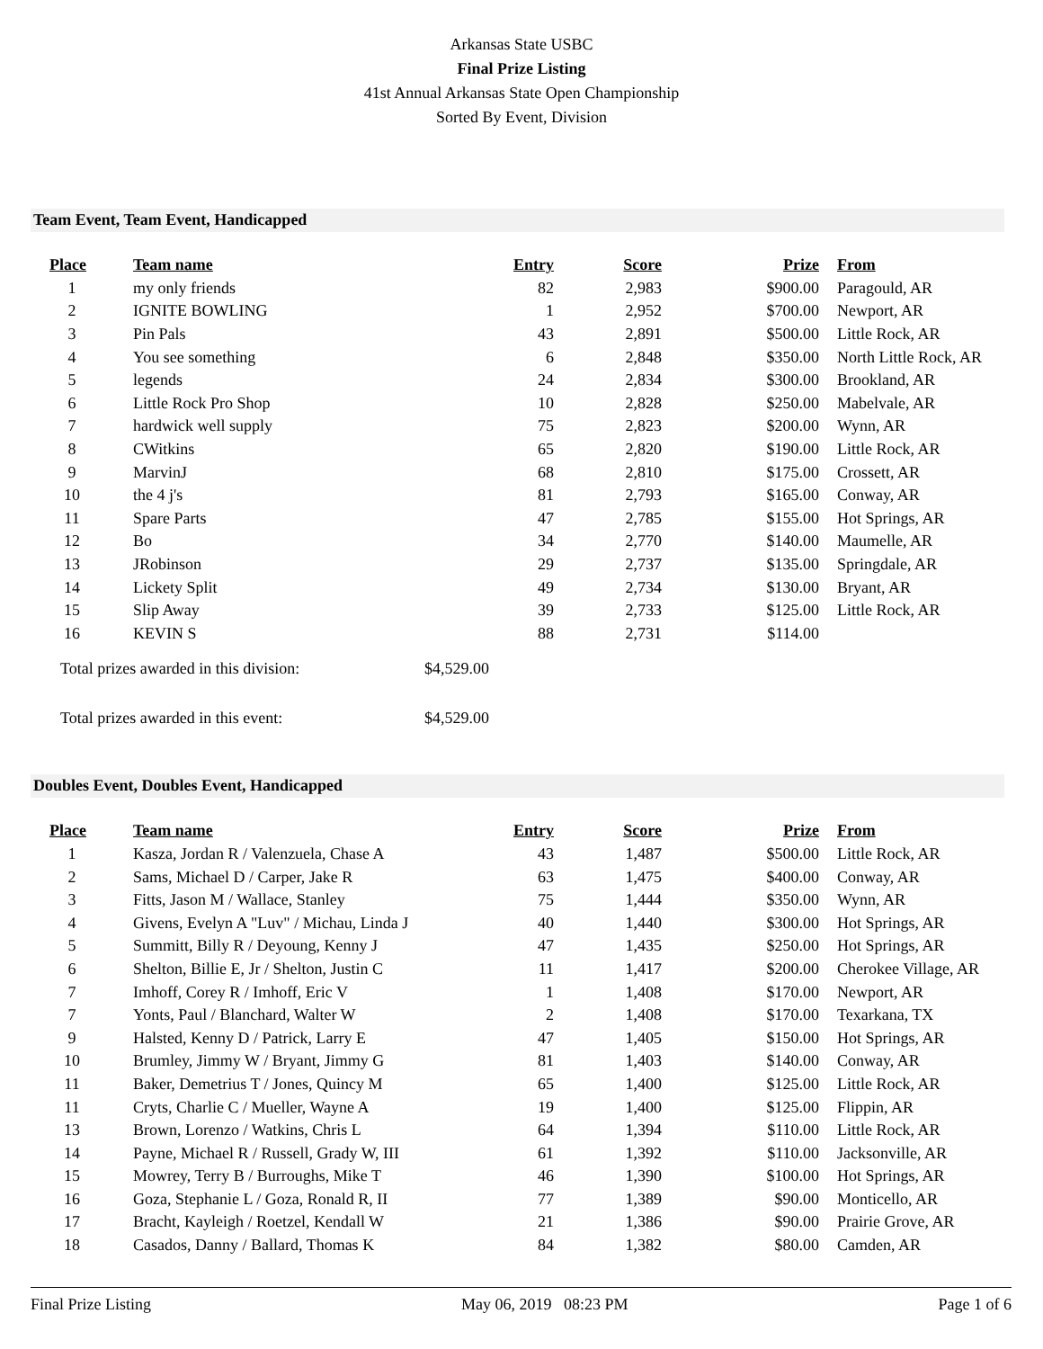Arkansas State USBC
Final Prize Listing
41st Annual Arkansas State Open Championship
Sorted By Event, Division
Team Event, Team Event, Handicapped
| Place | Team name | Entry | Score | Prize | From |
| --- | --- | --- | --- | --- | --- |
| 1 | my only friends | 82 | 2,983 | $900.00 | Paragould, AR |
| 2 | IGNITE BOWLING | 1 | 2,952 | $700.00 | Newport, AR |
| 3 | Pin Pals | 43 | 2,891 | $500.00 | Little Rock, AR |
| 4 | You see something | 6 | 2,848 | $350.00 | North Little Rock, AR |
| 5 | legends | 24 | 2,834 | $300.00 | Brookland, AR |
| 6 | Little Rock Pro Shop | 10 | 2,828 | $250.00 | Mabelvale, AR |
| 7 | hardwick well supply | 75 | 2,823 | $200.00 | Wynn, AR |
| 8 | CWitkins | 65 | 2,820 | $190.00 | Little Rock, AR |
| 9 | MarvinJ | 68 | 2,810 | $175.00 | Crossett, AR |
| 10 | the 4 j's | 81 | 2,793 | $165.00 | Conway, AR |
| 11 | Spare Parts | 47 | 2,785 | $155.00 | Hot Springs, AR |
| 12 | Bo | 34 | 2,770 | $140.00 | Maumelle, AR |
| 13 | JRobinson | 29 | 2,737 | $135.00 | Springdale, AR |
| 14 | Lickety Split | 49 | 2,734 | $130.00 | Bryant, AR |
| 15 | Slip Away | 39 | 2,733 | $125.00 | Little Rock, AR |
| 16 | KEVIN S | 88 | 2,731 | $114.00 | |
Total prizes awarded in this division: $4,529.00
Total prizes awarded in this event: $4,529.00
Doubles Event, Doubles Event, Handicapped
| Place | Team name | Entry | Score | Prize | From |
| --- | --- | --- | --- | --- | --- |
| 1 | Kasza, Jordan R / Valenzuela, Chase A | 43 | 1,487 | $500.00 | Little Rock, AR |
| 2 | Sams, Michael D / Carper, Jake R | 63 | 1,475 | $400.00 | Conway, AR |
| 3 | Fitts, Jason M / Wallace, Stanley | 75 | 1,444 | $350.00 | Wynn, AR |
| 4 | Givens, Evelyn A "Luv" / Michau, Linda J | 40 | 1,440 | $300.00 | Hot Springs, AR |
| 5 | Summitt, Billy R / Deyoung, Kenny J | 47 | 1,435 | $250.00 | Hot Springs, AR |
| 6 | Shelton, Billie E, Jr / Shelton, Justin C | 11 | 1,417 | $200.00 | Cherokee Village, AR |
| 7 | Imhoff, Corey R / Imhoff, Eric V | 1 | 1,408 | $170.00 | Newport, AR |
| 7 | Yonts, Paul / Blanchard, Walter W | 2 | 1,408 | $170.00 | Texarkana, TX |
| 9 | Halsted, Kenny D / Patrick, Larry E | 47 | 1,405 | $150.00 | Hot Springs, AR |
| 10 | Brumley, Jimmy W / Bryant, Jimmy G | 81 | 1,403 | $140.00 | Conway, AR |
| 11 | Baker, Demetrius T / Jones, Quincy M | 65 | 1,400 | $125.00 | Little Rock, AR |
| 11 | Cryts, Charlie C / Mueller, Wayne A | 19 | 1,400 | $125.00 | Flippin, AR |
| 13 | Brown, Lorenzo / Watkins, Chris L | 64 | 1,394 | $110.00 | Little Rock, AR |
| 14 | Payne, Michael R / Russell, Grady W, III | 61 | 1,392 | $110.00 | Jacksonville, AR |
| 15 | Mowrey, Terry B / Burroughs, Mike T | 46 | 1,390 | $100.00 | Hot Springs, AR |
| 16 | Goza, Stephanie L / Goza, Ronald R, II | 77 | 1,389 | $90.00 | Monticello, AR |
| 17 | Bracht, Kayleigh / Roetzel, Kendall W | 21 | 1,386 | $90.00 | Prairie Grove, AR |
| 18 | Casados, Danny / Ballard, Thomas K | 84 | 1,382 | $80.00 | Camden, AR |
Final Prize Listing May 06, 2019 08:23 PM Page 1 of 6